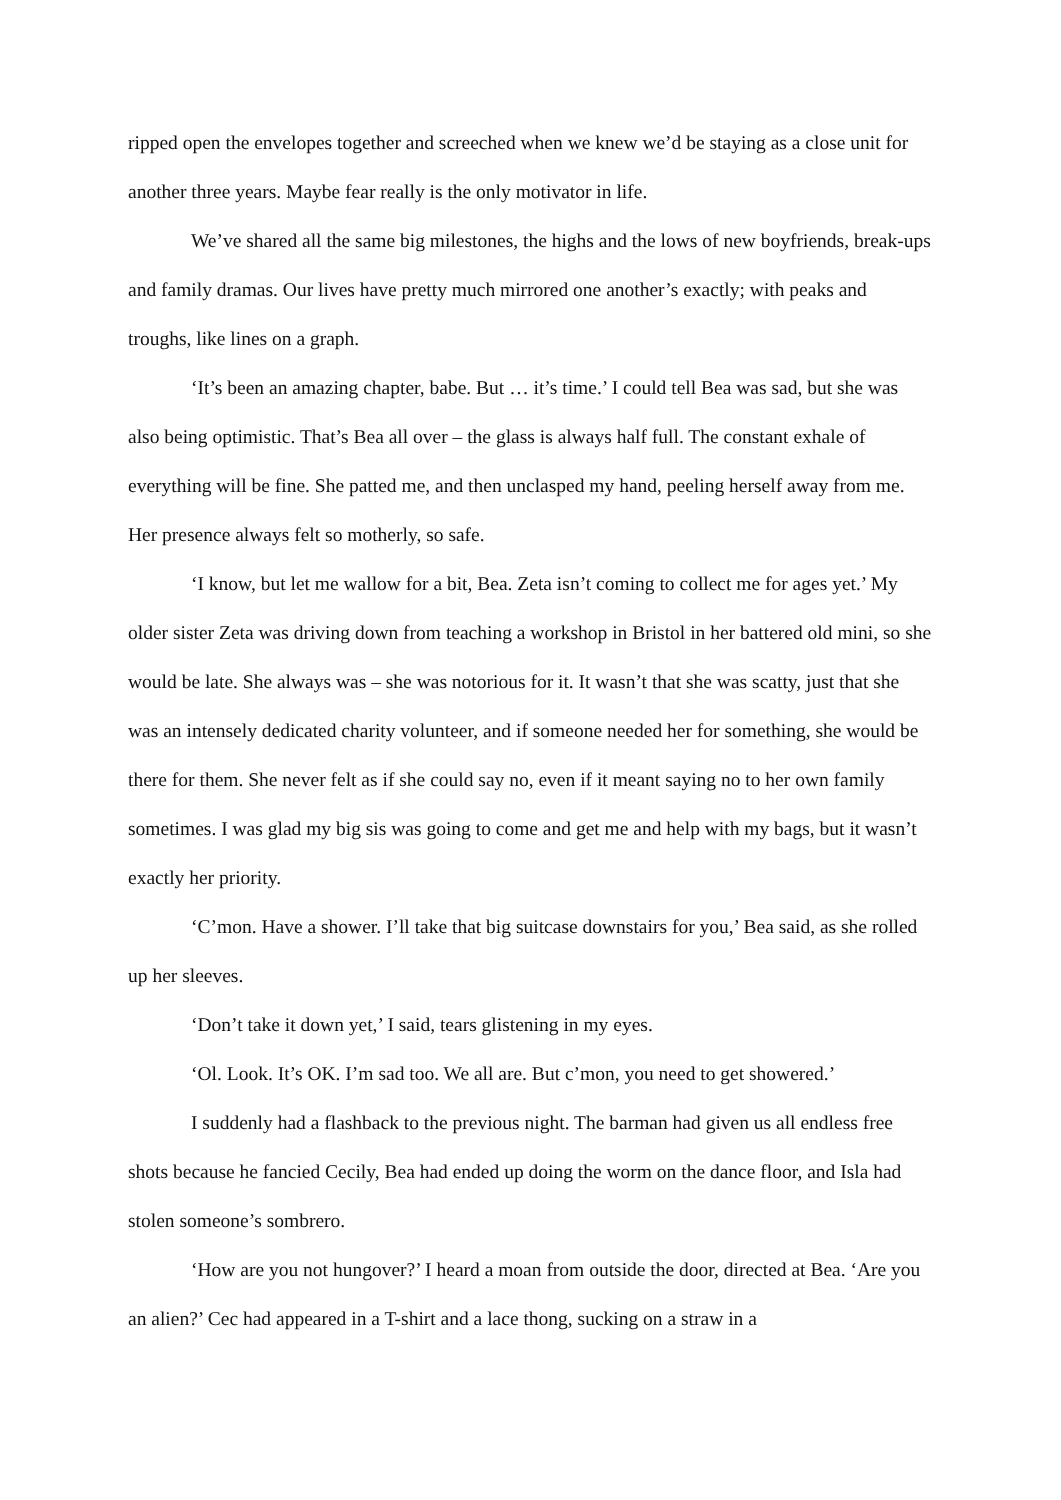ripped open the envelopes together and screeched when we knew we’d be staying as a close unit for another three years. Maybe fear really is the only motivator in life.
We’ve shared all the same big milestones, the highs and the lows of new boyfriends, break-ups and family dramas. Our lives have pretty much mirrored one another’s exactly; with peaks and troughs, like lines on a graph.
‘It’s been an amazing chapter, babe. But … it’s time.’ I could tell Bea was sad, but she was also being optimistic. That’s Bea all over – the glass is always half full. The constant exhale of everything will be fine. She patted me, and then unclasped my hand, peeling herself away from me. Her presence always felt so motherly, so safe.
‘I know, but let me wallow for a bit, Bea. Zeta isn’t coming to collect me for ages yet.’ My older sister Zeta was driving down from teaching a workshop in Bristol in her battered old mini, so she would be late. She always was – she was notorious for it. It wasn’t that she was scatty, just that she was an intensely dedicated charity volunteer, and if someone needed her for something, she would be there for them. She never felt as if she could say no, even if it meant saying no to her own family sometimes. I was glad my big sis was going to come and get me and help with my bags, but it wasn’t exactly her priority.
‘C’mon. Have a shower. I’ll take that big suitcase downstairs for you,’ Bea said, as she rolled up her sleeves.
‘Don’t take it down yet,’ I said, tears glistening in my eyes.
‘Ol. Look. It’s OK. I’m sad too. We all are. But c’mon, you need to get showered.’
I suddenly had a flashback to the previous night. The barman had given us all endless free shots because he fancied Cecily, Bea had ended up doing the worm on the dance floor, and Isla had stolen someone’s sombrero.
‘How are you not hungover?’ I heard a moan from outside the door, directed at Bea. ‘Are you an alien?’ Cec had appeared in a T-shirt and a lace thong, sucking on a straw in a